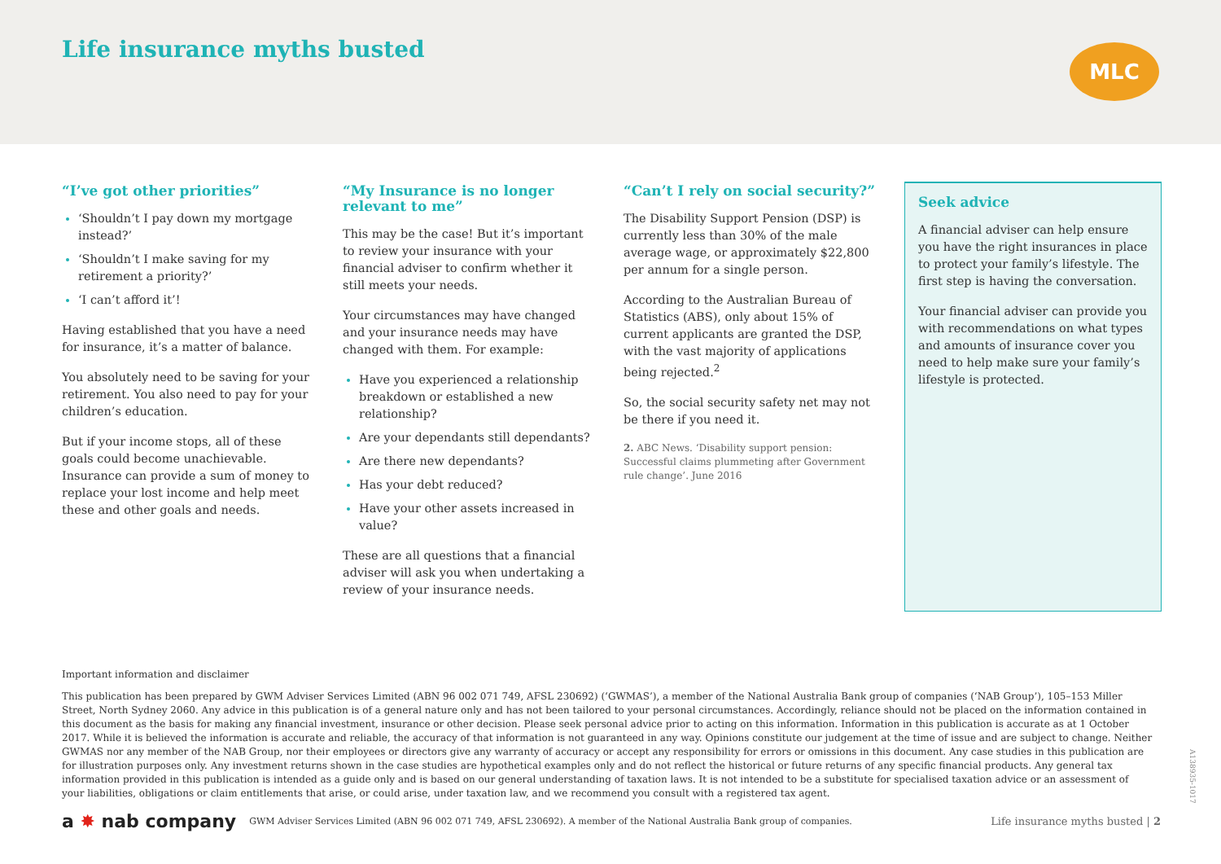Life insurance myths busted MLC
“I’ve got other priorities”
‘Shouldn’t I pay down my mortgage instead?’
‘Shouldn’t I make saving for my retirement a priority?’
‘I can’t afford it’!
Having established that you have a need for insurance, it’s a matter of balance.
You absolutely need to be saving for your retirement. You also need to pay for your children’s education.
But if your income stops, all of these goals could become unachievable. Insurance can provide a sum of money to replace your lost income and help meet these and other goals and needs.
“My Insurance is no longer relevant to me”
This may be the case! But it’s important to review your insurance with your financial adviser to confirm whether it still meets your needs.
Your circumstances may have changed and your insurance needs may have changed with them. For example:
Have you experienced a relationship breakdown or established a new relationship?
Are your dependants still dependants?
Are there new dependants?
Has your debt reduced?
Have your other assets increased in value?
These are all questions that a financial adviser will ask you when undertaking a review of your insurance needs.
“Can’t I rely on social security?”
The Disability Support Pension (DSP) is currently less than 30% of the male average wage, or approximately $22,800 per annum for a single person.
According to the Australian Bureau of Statistics (ABS), only about 15% of current applicants are granted the DSP, with the vast majority of applications being rejected.<sup>2</sup>
So, the social security safety net may not be there if you need it.
2. ABC News. ‘Disability support pension: Successful claims plummeting after Government rule change’. June 2016
Seek advice
A financial adviser can help ensure you have the right insurances in place to protect your family’s lifestyle. The first step is having the conversation.
Your financial adviser can provide you with recommendations on what types and amounts of insurance cover you need to help make sure your family’s lifestyle is protected.
Important information and disclaimer
This publication has been prepared by GWM Adviser Services Limited (ABN 96 002 071 749, AFSL 230692) (‘GWMAS’), a member of the National Australia Bank group of companies (‘NAB Group’), 105–153 Miller Street, North Sydney 2060. Any advice in this publication is of a general nature only and has not been tailored to your personal circumstances. Accordingly, reliance should not be placed on the information contained in this document as the basis for making any financial investment, insurance or other decision. Please seek personal advice prior to acting on this information. Information in this publication is accurate as at 1 October 2017. While it is believed the information is accurate and reliable, the accuracy of that information is not guaranteed in any way. Opinions constitute our judgement at the time of issue and are subject to change. Neither GWMAS nor any member of the NAB Group, nor their employees or directors give any warranty of accuracy or accept any responsibility for errors or omissions in this document. Any case studies in this publication are for illustration purposes only. Any investment returns shown in the case studies are hypothetical examples only and do not reflect the historical or future returns of any specific financial products. Any general tax information provided in this publication is intended as a guide only and is based on our general understanding of taxation laws. It is not intended to be a substitute for specialised taxation advice or an assessment of your liabilities, obligations or claim entitlements that arise, or could arise, under taxation law, and we recommend you consult with a registered tax agent.
a ✸ nab company GWM Adviser Services Limited (ABN 96 002 071 749, AFSL 230692). A member of the National Australia Bank group of companies. Life insurance myths busted | 2
A138935-1017